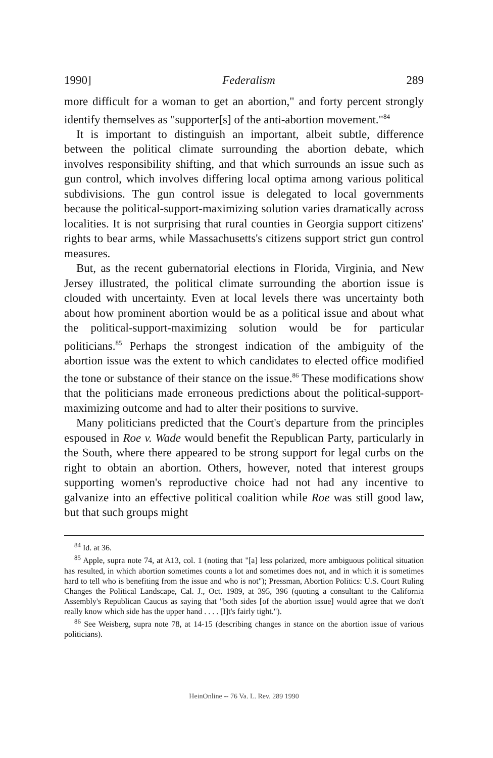1990] Federalism 289
more difficult for a woman to get an abortion," and forty percent strongly identify themselves as "supporter[s] of the anti-abortion movement."<sup>84</sup>
It is important to distinguish an important, albeit subtle, difference between the political climate surrounding the abortion debate, which involves responsibility shifting, and that which surrounds an issue such as gun control, which involves differing local optima among various political subdivisions. The gun control issue is delegated to local governments because the political-support-maximizing solution varies dramatically across localities. It is not surprising that rural counties in Georgia support citizens' rights to bear arms, while Massachusetts's citizens support strict gun control measures.
But, as the recent gubernatorial elections in Florida, Virginia, and New Jersey illustrated, the political climate surrounding the abortion issue is clouded with uncertainty. Even at local levels there was uncertainty both about how prominent abortion would be as a political issue and about what the political-support-maximizing solution would be for particular politicians.<sup>85</sup> Perhaps the strongest indication of the ambiguity of the abortion issue was the extent to which candidates to elected office modified the tone or substance of their stance on the issue.<sup>86</sup> These modifications show that the politicians made erroneous predictions about the political-support-maximizing outcome and had to alter their positions to survive.
Many politicians predicted that the Court's departure from the principles espoused in Roe v. Wade would benefit the Republican Party, particularly in the South, where there appeared to be strong support for legal curbs on the right to obtain an abortion. Others, however, noted that interest groups supporting women's reproductive choice had not had any incentive to galvanize into an effective political coalition while Roe was still good law, but that such groups might
<sup>84</sup> Id. at 36.
<sup>85</sup> Apple, supra note 74, at A13, col. 1 (noting that "[a] less polarized, more ambiguous political situation has resulted, in which abortion sometimes counts a lot and sometimes does not, and in which it is sometimes hard to tell who is benefiting from the issue and who is not"); Pressman, Abortion Politics: U.S. Court Ruling Changes the Political Landscape, Cal. J., Oct. 1989, at 395, 396 (quoting a consultant to the California Assembly's Republican Caucus as saying that "both sides [of the abortion issue] would agree that we don't really know which side has the upper hand . . . . [I]t's fairly tight.").
<sup>86</sup> See Weisberg, supra note 78, at 14-15 (describing changes in stance on the abortion issue of various politicians).
HeinOnline -- 76 Va. L. Rev. 289 1990